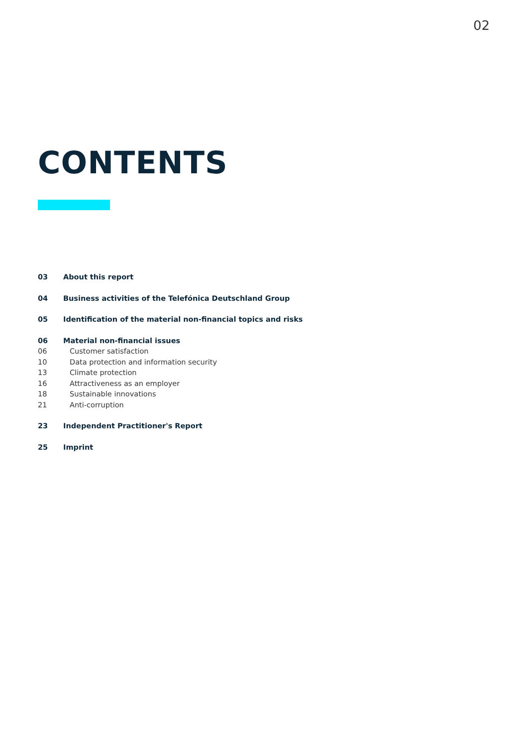02
CONTENTS
03 About this report
04 Business activities of the Telefónica Deutschland Group
05 Identification of the material non-financial topics and risks
06 Material non-financial issues
06 Customer satisfaction
10 Data protection and information security
13 Climate protection
16 Attractiveness as an employer
18 Sustainable innovations
21 Anti-corruption
23 Independent Practitioner's Report
25 Imprint